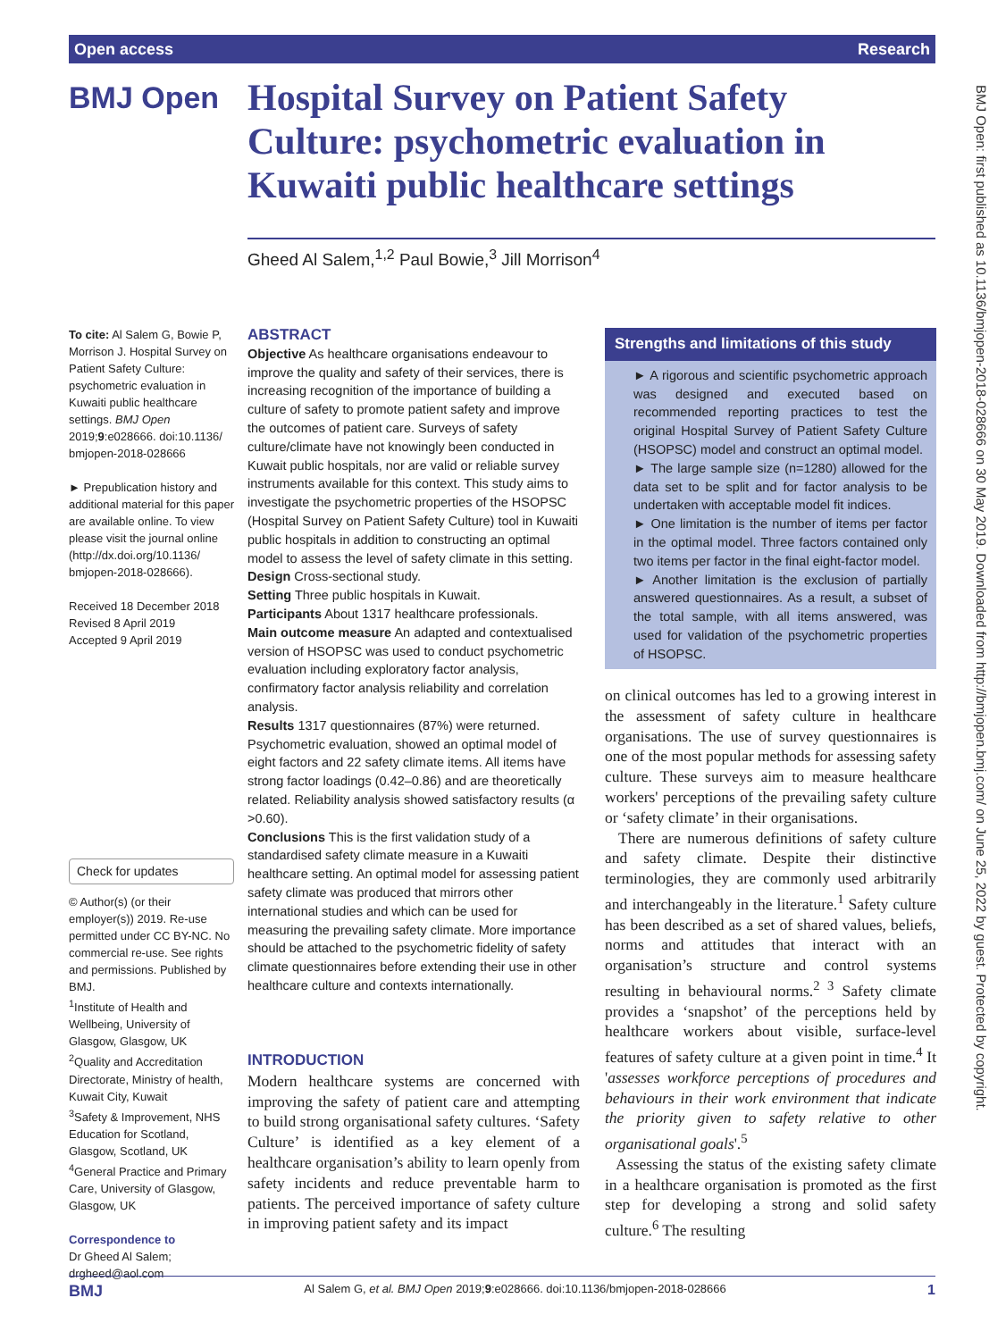Open access Research
BMJ Open
Hospital Survey on Patient Safety Culture: psychometric evaluation in Kuwaiti public healthcare settings
Gheed Al Salem,<sup>1,2</sup> Paul Bowie,<sup>3</sup> Jill Morrison<sup>4</sup>
To cite: Al Salem G, Bowie P, Morrison J. Hospital Survey on Patient Safety Culture: psychometric evaluation in Kuwaiti public healthcare settings. BMJ Open 2019;9:e028666. doi:10.1136/ bmjopen-2018-028666
► Prepublication history and additional material for this paper are available online. To view please visit the journal online (http://dx.doi.org/10.1136/ bmjopen-2018-028666).
Received 18 December 2018
Revised 8 April 2019
Accepted 9 April 2019
Check for updates
© Author(s) (or their employer(s)) 2019. Re-use permitted under CC BY-NC. No commercial re-use. See rights and permissions. Published by BMJ.
<sup>1</sup> Institute of Health and Wellbeing, University of Glasgow, Glasgow, UK
<sup>2</sup> Quality and Accreditation Directorate, Ministry of health, Kuwait City, Kuwait
<sup>3</sup> Safety & Improvement, NHS Education for Scotland, Glasgow, Scotland, UK
<sup>4</sup> General Practice and Primary Care, University of Glasgow, Glasgow, UK
Correspondence to
Dr Gheed Al Salem;
drgheed@aol.com
ABSTRACT
Objective As healthcare organisations endeavour to improve the quality and safety of their services, there is increasing recognition of the importance of building a culture of safety to promote patient safety and improve the outcomes of patient care. Surveys of safety culture/climate have not knowingly been conducted in Kuwait public hospitals, nor are valid or reliable survey instruments available for this context. This study aims to investigate the psychometric properties of the HSOPSC (Hospital Survey on Patient Safety Culture) tool in Kuwaiti public hospitals in addition to constructing an optimal model to assess the level of safety climate in this setting.
Design Cross-sectional study.
Setting Three public hospitals in Kuwait.
Participants About 1317 healthcare professionals.
Main outcome measure An adapted and contextualised version of HSOPSC was used to conduct psychometric evaluation including exploratory factor analysis, confirmatory factor analysis reliability and correlation analysis.
Results 1317 questionnaires (87%) were returned. Psychometric evaluation, showed an optimal model of eight factors and 22 safety climate items. All items have strong factor loadings (0.42–0.86) and are theoretically related. Reliability analysis showed satisfactory results (α >0.60).
Conclusions This is the first validation study of a standardised safety climate measure in a Kuwaiti healthcare setting. An optimal model for assessing patient safety climate was produced that mirrors other international studies and which can be used for measuring the prevailing safety climate. More importance should be attached to the psychometric fidelity of safety climate questionnaires before extending their use in other healthcare culture and contexts internationally.
Strengths and limitations of this study
► A rigorous and scientific psychometric approach was designed and executed based on recommended reporting practices to test the original Hospital Survey of Patient Safety Culture (HSOPSC) model and construct an optimal model.
► The large sample size (n=1280) allowed for the data set to be split and for factor analysis to be undertaken with acceptable model fit indices.
► One limitation is the number of items per factor in the optimal model. Three factors contained only two items per factor in the final eight-factor model.
► Another limitation is the exclusion of partially answered questionnaires. As a result, a subset of the total sample, with all items answered, was used for validation of the psychometric properties of HSOPSC.
INTRODUCTION
Modern healthcare systems are concerned with improving the safety of patient care and attempting to build strong organisational safety cultures. ‘Safety Culture’ is identified as a key element of a healthcare organisation’s ability to learn openly from safety incidents and reduce preventable harm to patients. The perceived importance of safety culture in improving patient safety and its impact
on clinical outcomes has led to a growing interest in the assessment of safety culture in healthcare organisations. The use of survey questionnaires is one of the most popular methods for assessing safety culture. These surveys aim to measure healthcare workers' perceptions of the prevailing safety culture or ‘safety climate’ in their organisations.
There are numerous definitions of safety culture and safety climate. Despite their distinctive terminologies, they are commonly used arbitrarily and interchangeably in the literature.<sup>1</sup> Safety culture has been described as a set of shared values, beliefs, norms and attitudes that interact with an organisation’s structure and control systems resulting in behavioural norms.<sup>2 3</sup> Safety climate provides a ‘snapshot’ of the perceptions held by healthcare workers about visible, surface-level features of safety culture at a given point in time.<sup>4</sup> It 'assesses workforce perceptions of procedures and behaviours in their work environment that indicate the priority given to safety relative to other organisational goals'.<sup>5</sup>
Assessing the status of the existing safety climate in a healthcare organisation is promoted as the first step for developing a strong and solid safety culture.<sup>6</sup> The resulting
BMJ Open: first published as 10.1136/bmjopen-2018-028666 on 30 May 2019. Downloaded from http://bmjopen.bmj.com/ on June 25, 2022 by guest. Protected by copyright.
BMJ Al Salem G, et al. BMJ Open 2019;9:e028666. doi:10.1136/bmjopen-2018-028666 1